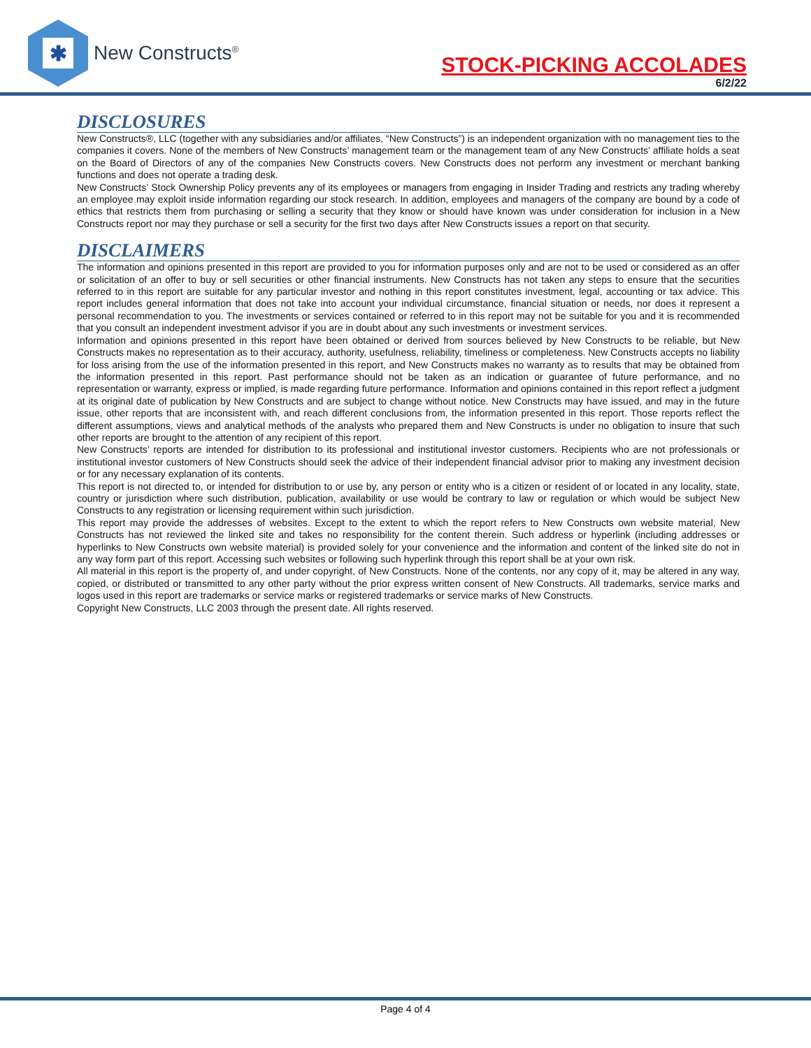✱
New Constructs<sup>®</sup>
STOCK-PICKING ACCOLADES
6/2/22
DISCLOSURES
New Constructs®, LLC (together with any subsidiaries and/or affiliates, “New Constructs”) is an independent organization with no management ties to the companies it covers. None of the members of New Constructs’ management team or the management team of any New Constructs’ affiliate holds a seat on the Board of Directors of any of the companies New Constructs covers. New Constructs does not perform any investment or merchant banking functions and does not operate a trading desk.
New Constructs’ Stock Ownership Policy prevents any of its employees or managers from engaging in Insider Trading and restricts any trading whereby an employee may exploit inside information regarding our stock research. In addition, employees and managers of the company are bound by a code of ethics that restricts them from purchasing or selling a security that they know or should have known was under consideration for inclusion in a New Constructs report nor may they purchase or sell a security for the first two days after New Constructs issues a report on that security.
DISCLAIMERS
The information and opinions presented in this report are provided to you for information purposes only and are not to be used or considered as an offer or solicitation of an offer to buy or sell securities or other financial instruments. New Constructs has not taken any steps to ensure that the securities referred to in this report are suitable for any particular investor and nothing in this report constitutes investment, legal, accounting or tax advice. This report includes general information that does not take into account your individual circumstance, financial situation or needs, nor does it represent a personal recommendation to you. The investments or services contained or referred to in this report may not be suitable for you and it is recommended that you consult an independent investment advisor if you are in doubt about any such investments or investment services.
Information and opinions presented in this report have been obtained or derived from sources believed by New Constructs to be reliable, but New Constructs makes no representation as to their accuracy, authority, usefulness, reliability, timeliness or completeness. New Constructs accepts no liability for loss arising from the use of the information presented in this report, and New Constructs makes no warranty as to results that may be obtained from the information presented in this report. Past performance should not be taken as an indication or guarantee of future performance, and no representation or warranty, express or implied, is made regarding future performance. Information and opinions contained in this report reflect a judgment at its original date of publication by New Constructs and are subject to change without notice. New Constructs may have issued, and may in the future issue, other reports that are inconsistent with, and reach different conclusions from, the information presented in this report. Those reports reflect the different assumptions, views and analytical methods of the analysts who prepared them and New Constructs is under no obligation to insure that such other reports are brought to the attention of any recipient of this report.
New Constructs’ reports are intended for distribution to its professional and institutional investor customers. Recipients who are not professionals or institutional investor customers of New Constructs should seek the advice of their independent financial advisor prior to making any investment decision or for any necessary explanation of its contents.
This report is not directed to, or intended for distribution to or use by, any person or entity who is a citizen or resident of or located in any locality, state, country or jurisdiction where such distribution, publication, availability or use would be contrary to law or regulation or which would be subject New Constructs to any registration or licensing requirement within such jurisdiction.
This report may provide the addresses of websites. Except to the extent to which the report refers to New Constructs own website material, New Constructs has not reviewed the linked site and takes no responsibility for the content therein. Such address or hyperlink (including addresses or hyperlinks to New Constructs own website material) is provided solely for your convenience and the information and content of the linked site do not in any way form part of this report. Accessing such websites or following such hyperlink through this report shall be at your own risk.
All material in this report is the property of, and under copyright, of New Constructs. None of the contents, nor any copy of it, may be altered in any way, copied, or distributed or transmitted to any other party without the prior express written consent of New Constructs. All trademarks, service marks and logos used in this report are trademarks or service marks or registered trademarks or service marks of New Constructs.
Copyright New Constructs, LLC 2003 through the present date. All rights reserved.
Page 4 of 4